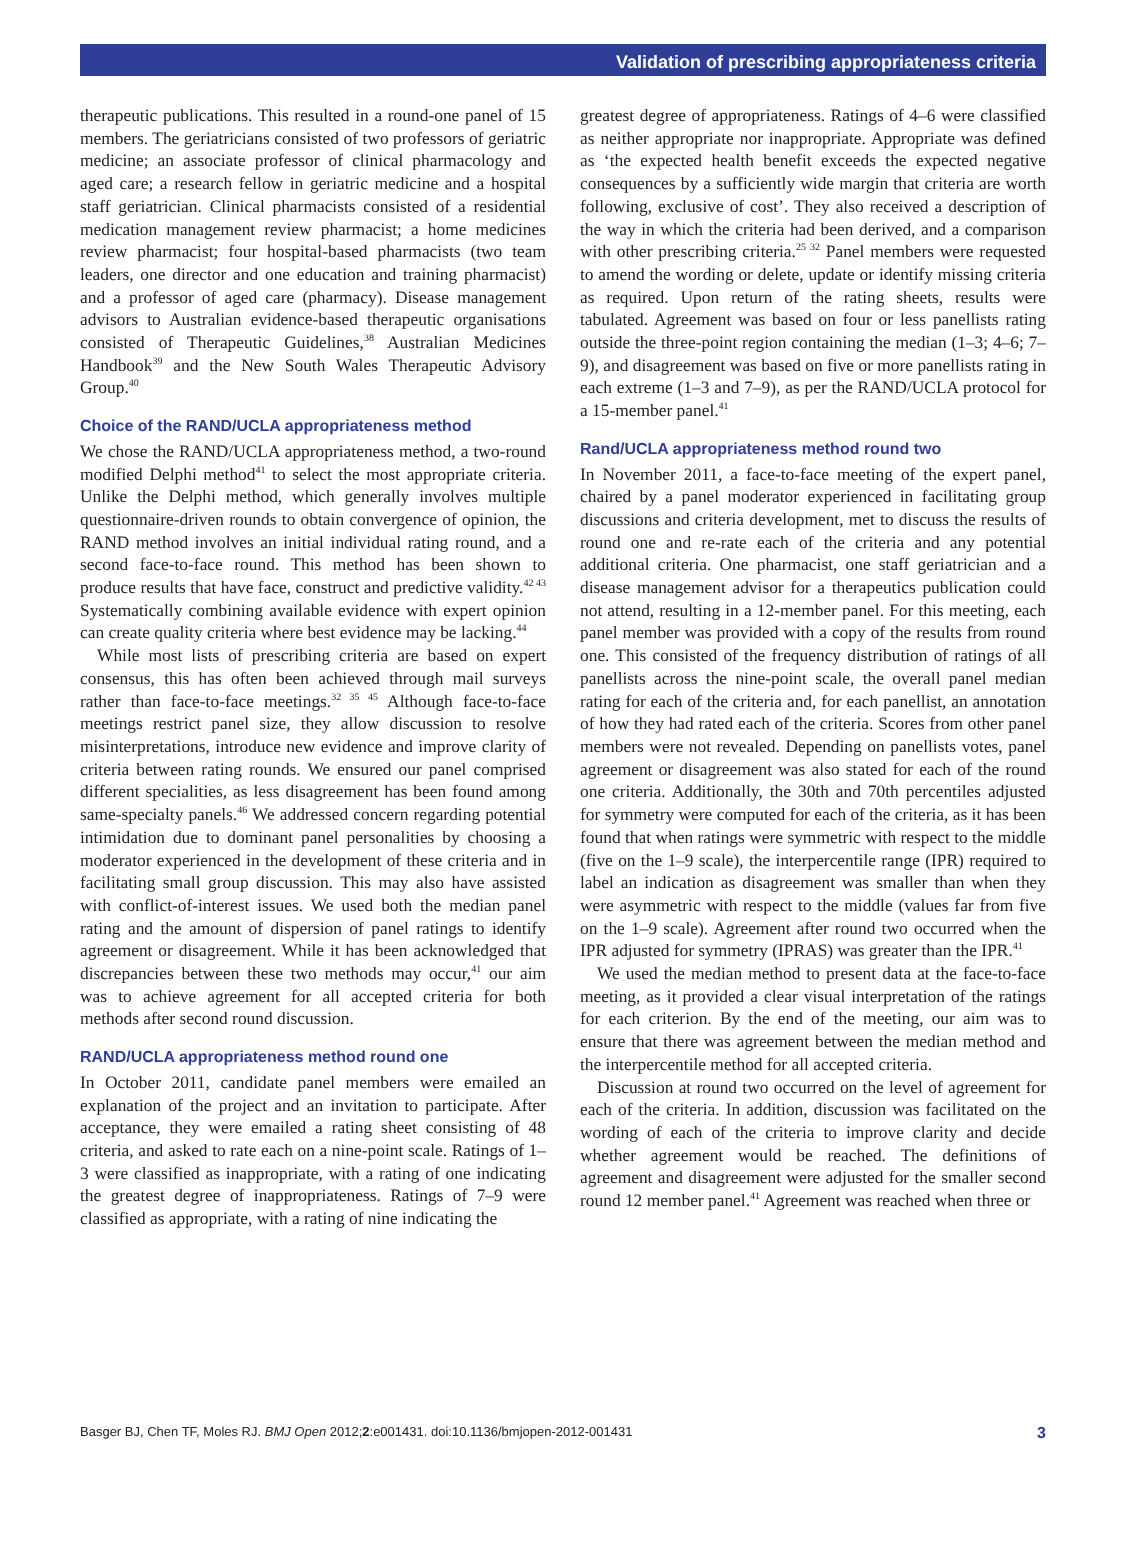Validation of prescribing appropriateness criteria
therapeutic publications. This resulted in a round-one panel of 15 members. The geriatricians consisted of two professors of geriatric medicine; an associate professor of clinical pharmacology and aged care; a research fellow in geriatric medicine and a hospital staff geriatrician. Clinical pharmacists consisted of a residential medication management review pharmacist; a home medicines review pharmacist; four hospital-based pharmacists (two team leaders, one director and one education and training pharmacist) and a professor of aged care (pharmacy). Disease management advisors to Australian evidence-based therapeutic organisations consisted of Therapeutic Guidelines,<sup>38</sup> Australian Medicines Handbook<sup>39</sup> and the New South Wales Therapeutic Advisory Group.<sup>40</sup>
Choice of the RAND/UCLA appropriateness method
We chose the RAND/UCLA appropriateness method, a two-round modified Delphi method<sup>41</sup> to select the most appropriate criteria. Unlike the Delphi method, which generally involves multiple questionnaire-driven rounds to obtain convergence of opinion, the RAND method involves an initial individual rating round, and a second face-to-face round. This method has been shown to produce results that have face, construct and predictive validity.<sup>42 43</sup> Systematically combining available evidence with expert opinion can create quality criteria where best evidence may be lacking.<sup>44</sup>
While most lists of prescribing criteria are based on expert consensus, this has often been achieved through mail surveys rather than face-to-face meetings.<sup>32 35 45</sup> Although face-to-face meetings restrict panel size, they allow discussion to resolve misinterpretations, introduce new evidence and improve clarity of criteria between rating rounds. We ensured our panel comprised different specialities, as less disagreement has been found among same-specialty panels.<sup>46</sup> We addressed concern regarding potential intimidation due to dominant panel personalities by choosing a moderator experienced in the development of these criteria and in facilitating small group discussion. This may also have assisted with conflict-of-interest issues. We used both the median panel rating and the amount of dispersion of panel ratings to identify agreement or disagreement. While it has been acknowledged that discrepancies between these two methods may occur,<sup>41</sup> our aim was to achieve agreement for all accepted criteria for both methods after second round discussion.
RAND/UCLA appropriateness method round one
In October 2011, candidate panel members were emailed an explanation of the project and an invitation to participate. After acceptance, they were emailed a rating sheet consisting of 48 criteria, and asked to rate each on a nine-point scale. Ratings of 1–3 were classified as inappropriate, with a rating of one indicating the greatest degree of inappropriateness. Ratings of 7–9 were classified as appropriate, with a rating of nine indicating the
greatest degree of appropriateness. Ratings of 4–6 were classified as neither appropriate nor inappropriate. Appropriate was defined as ‘the expected health benefit exceeds the expected negative consequences by a sufficiently wide margin that criteria are worth following, exclusive of cost’. They also received a description of the way in which the criteria had been derived, and a comparison with other prescribing criteria.<sup>25 32</sup> Panel members were requested to amend the wording or delete, update or identify missing criteria as required. Upon return of the rating sheets, results were tabulated. Agreement was based on four or less panellists rating outside the three-point region containing the median (1–3; 4–6; 7–9), and disagreement was based on five or more panellists rating in each extreme (1–3 and 7–9), as per the RAND/UCLA protocol for a 15-member panel.<sup>41</sup>
Rand/UCLA appropriateness method round two
In November 2011, a face-to-face meeting of the expert panel, chaired by a panel moderator experienced in facilitating group discussions and criteria development, met to discuss the results of round one and re-rate each of the criteria and any potential additional criteria. One pharmacist, one staff geriatrician and a disease management advisor for a therapeutics publication could not attend, resulting in a 12-member panel. For this meeting, each panel member was provided with a copy of the results from round one. This consisted of the frequency distribution of ratings of all panellists across the nine-point scale, the overall panel median rating for each of the criteria and, for each panellist, an annotation of how they had rated each of the criteria. Scores from other panel members were not revealed. Depending on panellists votes, panel agreement or disagreement was also stated for each of the round one criteria. Additionally, the 30th and 70th percentiles adjusted for symmetry were computed for each of the criteria, as it has been found that when ratings were symmetric with respect to the middle (five on the 1–9 scale), the interpercentile range (IPR) required to label an indication as disagreement was smaller than when they were asymmetric with respect to the middle (values far from five on the 1–9 scale). Agreement after round two occurred when the IPR adjusted for symmetry (IPRAS) was greater than the IPR.<sup>41</sup>
We used the median method to present data at the face-to-face meeting, as it provided a clear visual interpretation of the ratings for each criterion. By the end of the meeting, our aim was to ensure that there was agreement between the median method and the interpercentile method for all accepted criteria.
Discussion at round two occurred on the level of agreement for each of the criteria. In addition, discussion was facilitated on the wording of each of the criteria to improve clarity and decide whether agreement would be reached. The definitions of agreement and disagreement were adjusted for the smaller second round 12 member panel.<sup>41</sup> Agreement was reached when three or
Basger BJ, Chen TF, Moles RJ. BMJ Open 2012;2:e001431. doi:10.1136/bmjopen-2012-001431 3